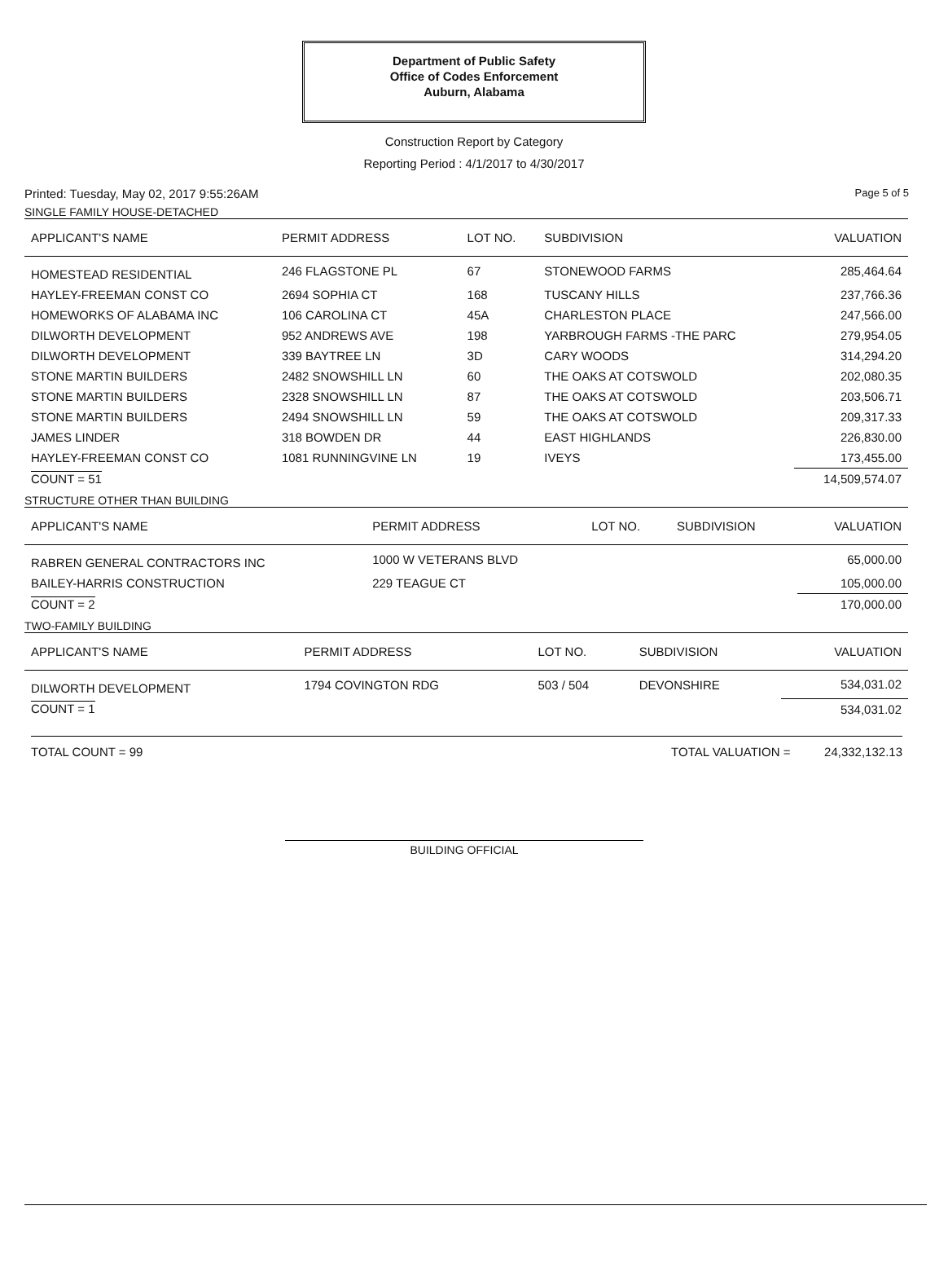Department of Public Safety
Office of Codes Enforcement
Auburn, Alabama
Construction Report by Category
Reporting Period : 4/1/2017 to 4/30/2017
Printed: Tuesday, May 02, 2017 9:55:26AM Page 5 of 5
SINGLE FAMILY HOUSE-DETACHED
| APPLICANT'S NAME | PERMIT ADDRESS | LOT NO. | SUBDIVISION | VALUATION |
| --- | --- | --- | --- | --- |
| HOMESTEAD RESIDENTIAL | 246 FLAGSTONE PL | 67 | STONEWOOD FARMS | 285,464.64 |
| HAYLEY-FREEMAN CONST CO | 2694 SOPHIA CT | 168 | TUSCANY HILLS | 237,766.36 |
| HOMEWORKS OF ALABAMA INC | 106 CAROLINA CT | 45A | CHARLESTON PLACE | 247,566.00 |
| DILWORTH DEVELOPMENT | 952 ANDREWS AVE | 198 | YARBROUGH FARMS -THE PARC | 279,954.05 |
| DILWORTH DEVELOPMENT | 339 BAYTREE LN | 3D | CARY WOODS | 314,294.20 |
| STONE MARTIN BUILDERS | 2482 SNOWSHILL LN | 60 | THE OAKS AT COTSWOLD | 202,080.35 |
| STONE MARTIN BUILDERS | 2328 SNOWSHILL LN | 87 | THE OAKS AT COTSWOLD | 203,506.71 |
| STONE MARTIN BUILDERS | 2494 SNOWSHILL LN | 59 | THE OAKS AT COTSWOLD | 209,317.33 |
| JAMES LINDER | 318 BOWDEN DR | 44 | EAST HIGHLANDS | 226,830.00 |
| HAYLEY-FREEMAN CONST CO | 1081 RUNNINGVINE LN | 19 | IVEYS | 173,455.00 |
| COUNT = 51 | | | | 14,509,574.07 |
STRUCTURE OTHER THAN BUILDING
| APPLICANT'S NAME | PERMIT ADDRESS | LOT NO. | SUBDIVISION | VALUATION |
| --- | --- | --- | --- | --- |
| RABREN GENERAL CONTRACTORS INC | 1000 W VETERANS BLVD | | | 65,000.00 |
| BAILEY-HARRIS CONSTRUCTION | 229 TEAGUE CT | | | 105,000.00 |
| COUNT = 2 | | | | 170,000.00 |
TWO-FAMILY BUILDING
| APPLICANT'S NAME | PERMIT ADDRESS | LOT NO. | SUBDIVISION | VALUATION |
| --- | --- | --- | --- | --- |
| DILWORTH DEVELOPMENT | 1794 COVINGTON RDG | 503 / 504 | DEVONSHIRE | 534,031.02 |
| COUNT = 1 | | | | 534,031.02 |
TOTAL COUNT = 99 TOTAL VALUATION = 24,332,132.13
BUILDING OFFICIAL